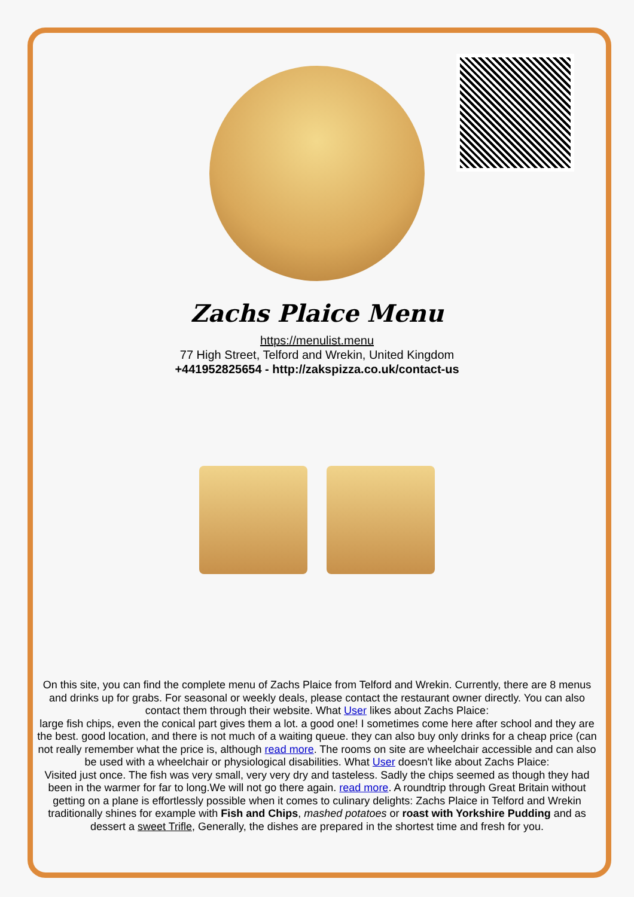Zachs Plaice Menu
https://menulist.menu
77 High Street, Telford and Wrekin, United Kingdom
+441952825654 - http://zakspizza.co.uk/contact-us
On this site, you can find the complete menu of Zachs Plaice from Telford and Wrekin. Currently, there are 8 menus and drinks up for grabs. For seasonal or weekly deals, please contact the restaurant owner directly. You can also contact them through their website. What User likes about Zachs Plaice:
large fish chips, even the conical part gives them a lot. a good one! I sometimes come here after school and they are the best. good location, and there is not much of a waiting queue. they can also buy only drinks for a cheap price (can not really remember what the price is, although read more. The rooms on site are wheelchair accessible and can also be used with a wheelchair or physiological disabilities. What User doesn't like about Zachs Plaice:
Visited just once. The fish was very small, very very dry and tasteless. Sadly the chips seemed as though they had been in the warmer for far to long.We will not go there again. read more. A roundtrip through Great Britain without getting on a plane is effortlessly possible when it comes to culinary delights: Zachs Plaice in Telford and Wrekin traditionally shines for example with Fish and Chips, mashed potatoes or roast with Yorkshire Pudding and as dessert a sweet Trifle, Generally, the dishes are prepared in the shortest time and fresh for you.